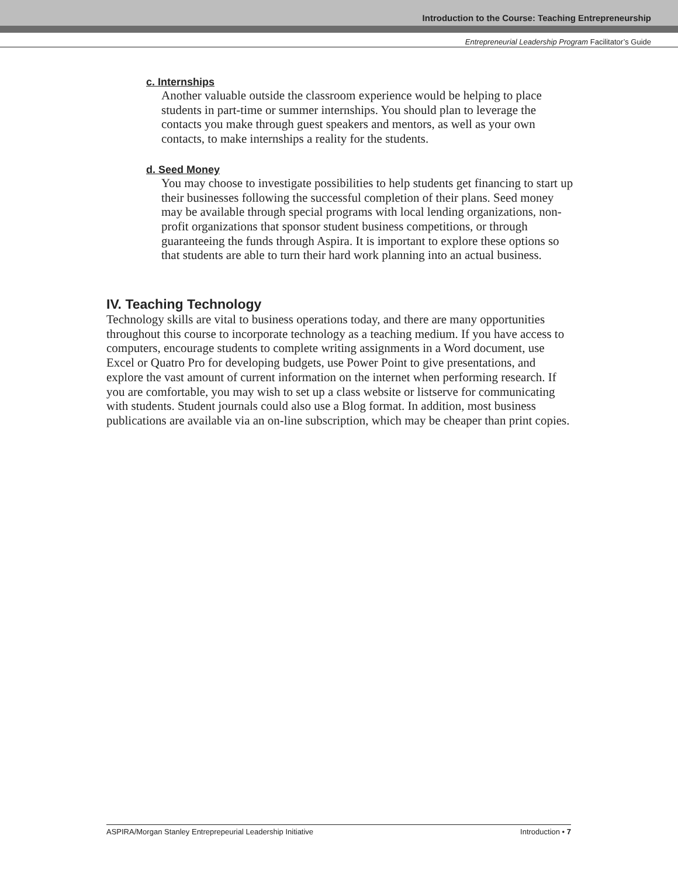Introduction to the Course: Teaching Entrepreneurship
Entrepreneurial Leadership Program Facilitator’s Guide
c. Internships
Another valuable outside the classroom experience would be helping to place students in part-time or summer internships. You should plan to leverage the contacts you make through guest speakers and mentors, as well as your own contacts, to make internships a reality for the students.
d. Seed Money
You may choose to investigate possibilities to help students get financing to start up their businesses following the successful completion of their plans. Seed money may be available through special programs with local lending organizations, non-profit organizations that sponsor student business competitions, or through guaranteeing the funds through Aspira. It is important to explore these options so that students are able to turn their hard work planning into an actual business.
IV. Teaching Technology
Technology skills are vital to business operations today, and there are many opportunities throughout this course to incorporate technology as a teaching medium. If you have access to computers, encourage students to complete writing assignments in a Word document, use Excel or Quatro Pro for developing budgets, use Power Point to give presentations, and explore the vast amount of current information on the internet when performing research. If you are comfortable, you may wish to set up a class website or listserve for communicating with students. Student journals could also use a Blog format. In addition, most business publications are available via an on-line subscription, which may be cheaper than print copies.
ASPIRA/Morgan Stanley Entreprepeurial Leadership Initiative Introduction • 7